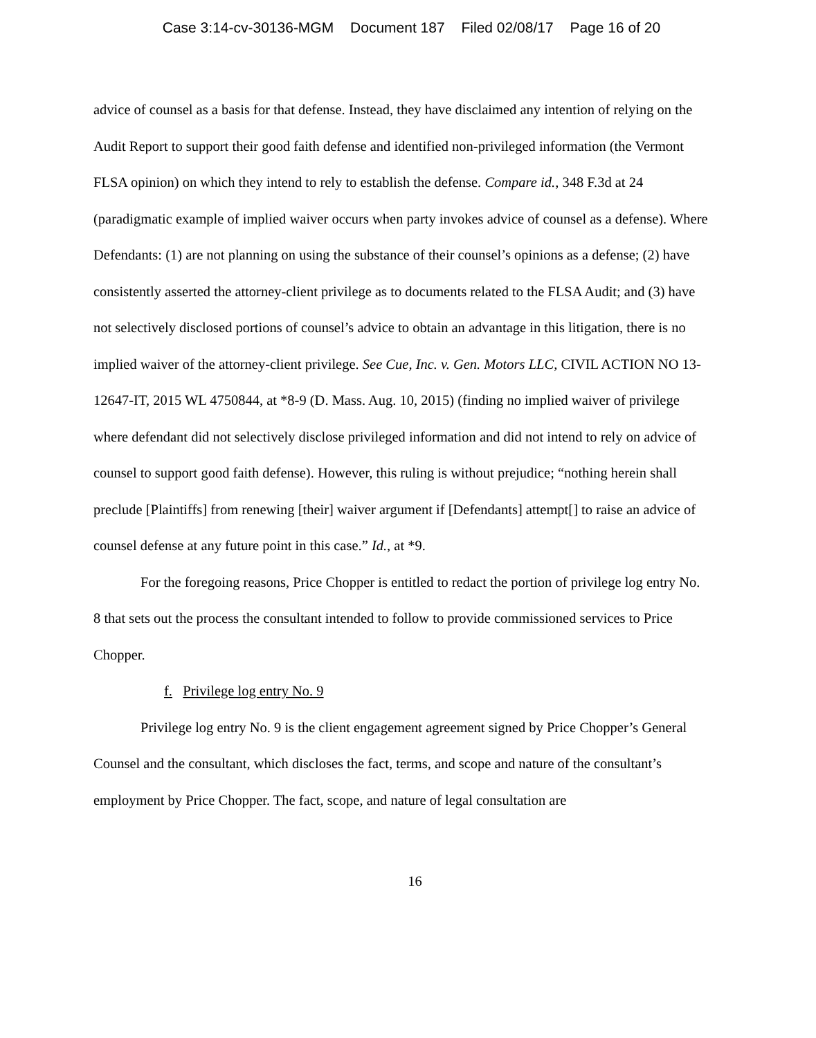Case 3:14-cv-30136-MGM Document 187 Filed 02/08/17 Page 16 of 20
advice of counsel as a basis for that defense. Instead, they have disclaimed any intention of relying on the Audit Report to support their good faith defense and identified non-privileged information (the Vermont FLSA opinion) on which they intend to rely to establish the defense. Compare id., 348 F.3d at 24 (paradigmatic example of implied waiver occurs when party invokes advice of counsel as a defense). Where Defendants: (1) are not planning on using the substance of their counsel’s opinions as a defense; (2) have consistently asserted the attorney-client privilege as to documents related to the FLSA Audit; and (3) have not selectively disclosed portions of counsel’s advice to obtain an advantage in this litigation, there is no implied waiver of the attorney-client privilege. See Cue, Inc. v. Gen. Motors LLC, CIVIL ACTION NO 13-12647-IT, 2015 WL 4750844, at *8-9 (D. Mass. Aug. 10, 2015) (finding no implied waiver of privilege where defendant did not selectively disclose privileged information and did not intend to rely on advice of counsel to support good faith defense). However, this ruling is without prejudice; “nothing herein shall preclude [Plaintiffs] from renewing [their] waiver argument if [Defendants] attempt[] to raise an advice of counsel defense at any future point in this case.” Id., at *9.
For the foregoing reasons, Price Chopper is entitled to redact the portion of privilege log entry No. 8 that sets out the process the consultant intended to follow to provide commissioned services to Price Chopper.
f. Privilege log entry No. 9
Privilege log entry No. 9 is the client engagement agreement signed by Price Chopper’s General Counsel and the consultant, which discloses the fact, terms, and scope and nature of the consultant’s employment by Price Chopper. The fact, scope, and nature of legal consultation are
16